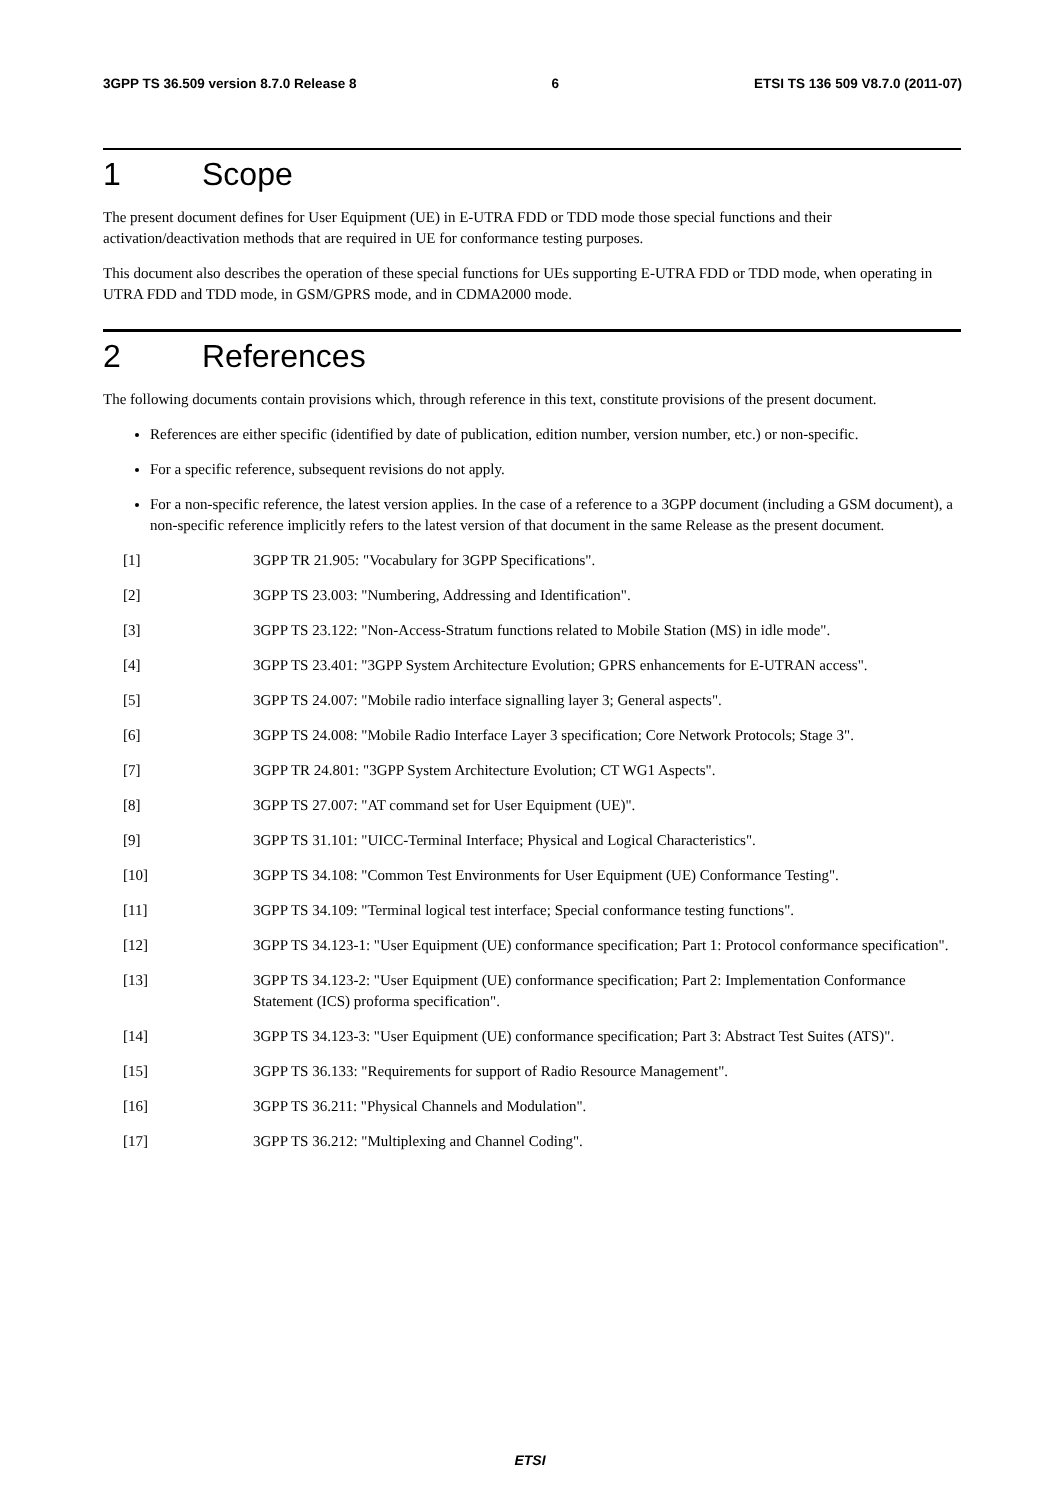3GPP TS 36.509 version 8.7.0 Release 8 6 ETSI TS 136 509 V8.7.0 (2011-07)
1 Scope
The present document defines for User Equipment (UE) in E-UTRA FDD or TDD mode those special functions and their activation/deactivation methods that are required in UE for conformance testing purposes.
This document also describes the operation of these special functions for UEs supporting E-UTRA FDD or TDD mode, when operating in UTRA FDD and TDD mode, in GSM/GPRS mode, and in CDMA2000 mode.
2 References
The following documents contain provisions which, through reference in this text, constitute provisions of the present document.
References are either specific (identified by date of publication, edition number, version number, etc.) or non-specific.
For a specific reference, subsequent revisions do not apply.
For a non-specific reference, the latest version applies. In the case of a reference to a 3GPP document (including a GSM document), a non-specific reference implicitly refers to the latest version of that document in the same Release as the present document.
[1] 3GPP TR 21.905: "Vocabulary for 3GPP Specifications".
[2] 3GPP TS 23.003: "Numbering, Addressing and Identification".
[3] 3GPP TS 23.122: "Non-Access-Stratum functions related to Mobile Station (MS) in idle mode".
[4] 3GPP TS 23.401: "3GPP System Architecture Evolution; GPRS enhancements for E-UTRAN access".
[5] 3GPP TS 24.007: "Mobile radio interface signalling layer 3; General aspects".
[6] 3GPP TS 24.008: "Mobile Radio Interface Layer 3 specification; Core Network Protocols; Stage 3".
[7] 3GPP TR 24.801: "3GPP System Architecture Evolution; CT WG1 Aspects".
[8] 3GPP TS 27.007: "AT command set for User Equipment (UE)".
[9] 3GPP TS 31.101: "UICC-Terminal Interface; Physical and Logical Characteristics".
[10] 3GPP TS 34.108: "Common Test Environments for User Equipment (UE) Conformance Testing".
[11] 3GPP TS 34.109: "Terminal logical test interface; Special conformance testing functions".
[12] 3GPP TS 34.123-1: "User Equipment (UE) conformance specification; Part 1: Protocol conformance specification".
[13] 3GPP TS 34.123-2: "User Equipment (UE) conformance specification; Part 2: Implementation Conformance Statement (ICS) proforma specification".
[14] 3GPP TS 34.123-3: "User Equipment (UE) conformance specification; Part 3: Abstract Test Suites (ATS)".
[15] 3GPP TS 36.133: "Requirements for support of Radio Resource Management".
[16] 3GPP TS 36.211: "Physical Channels and Modulation".
[17] 3GPP TS 36.212: "Multiplexing and Channel Coding".
ETSI